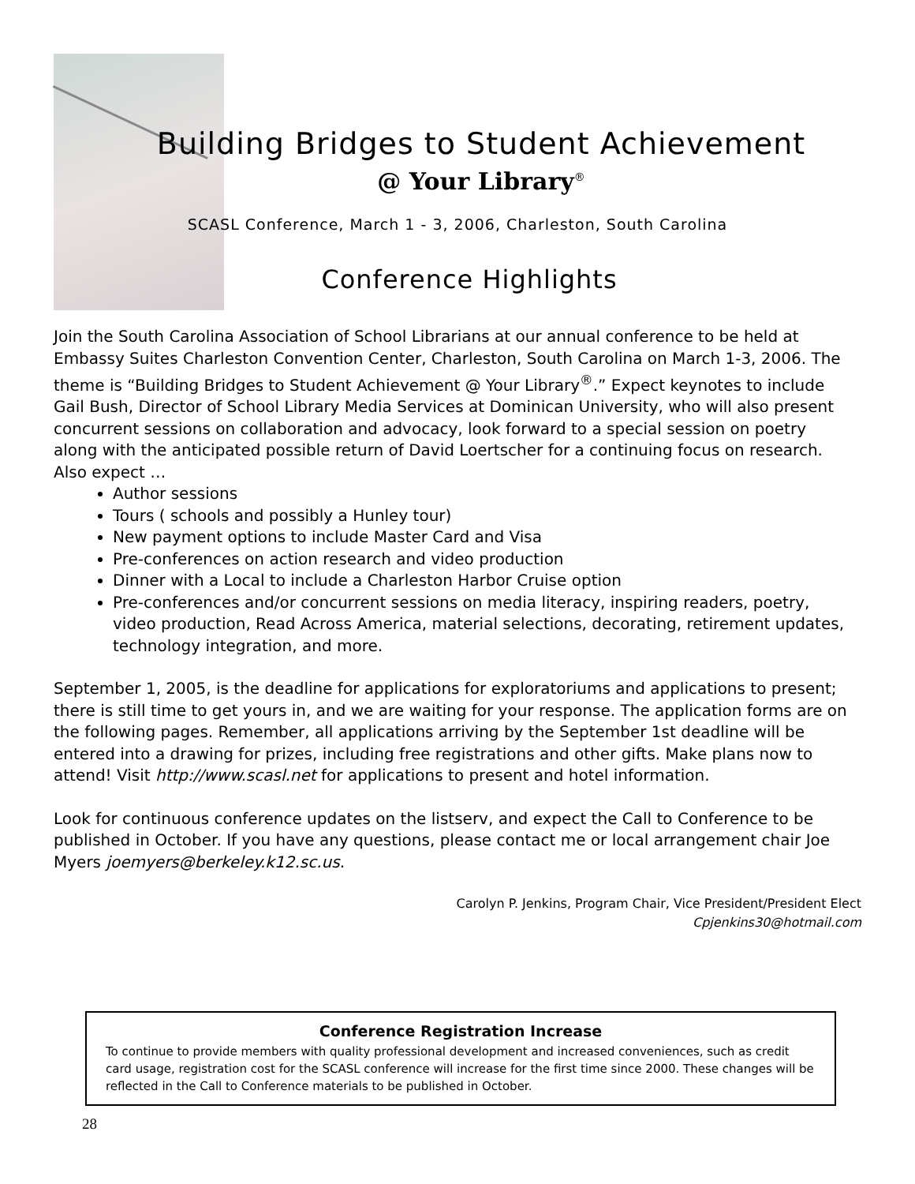Building Bridges to Student Achievement
@ Your Library<sup>®</sup>
SCASL Conference, March 1 - 3, 2006, Charleston, South Carolina
Conference Highlights
Join the South Carolina Association of School Librarians at our annual conference to be held at Embassy Suites Charleston Convention Center, Charleston, South Carolina on March 1-3, 2006. The theme is “Building Bridges to Student Achievement @ Your Library<sup>®</sup>.” Expect keynotes to include Gail Bush, Director of School Library Media Services at Dominican University, who will also present concurrent sessions on collaboration and advocacy, look forward to a special session on poetry along with the anticipated possible return of David Loertscher for a continuing focus on research. Also expect …
Author sessions
Tours ( schools and possibly a Hunley tour)
New payment options to include Master Card and Visa
Pre-conferences on action research and video production
Dinner with a Local to include a Charleston Harbor Cruise option
Pre-conferences and/or concurrent sessions on media literacy, inspiring readers, poetry, video production, Read Across America, material selections, decorating, retirement updates, technology integration, and more.
September 1, 2005, is the deadline for applications for exploratoriums and applications to present; there is still time to get yours in, and we are waiting for your response. The application forms are on the following pages. Remember, all applications arriving by the September 1st deadline will be entered into a drawing for prizes, including free registrations and other gifts. Make plans now to attend! Visit http://www.scasl.net for applications to present and hotel information.
Look for continuous conference updates on the listserv, and expect the Call to Conference to be published in October. If you have any questions, please contact me or local arrangement chair Joe Myers joemyers@berkeley.k12.sc.us.
Carolyn P. Jenkins, Program Chair, Vice President/President Elect
Cpjenkins30@hotmail.com
Conference Registration Increase
To continue to provide members with quality professional development and increased conveniences, such as credit card usage, registration cost for the SCASL conference will increase for the first time since 2000. These changes will be reflected in the Call to Conference materials to be published in October.
28